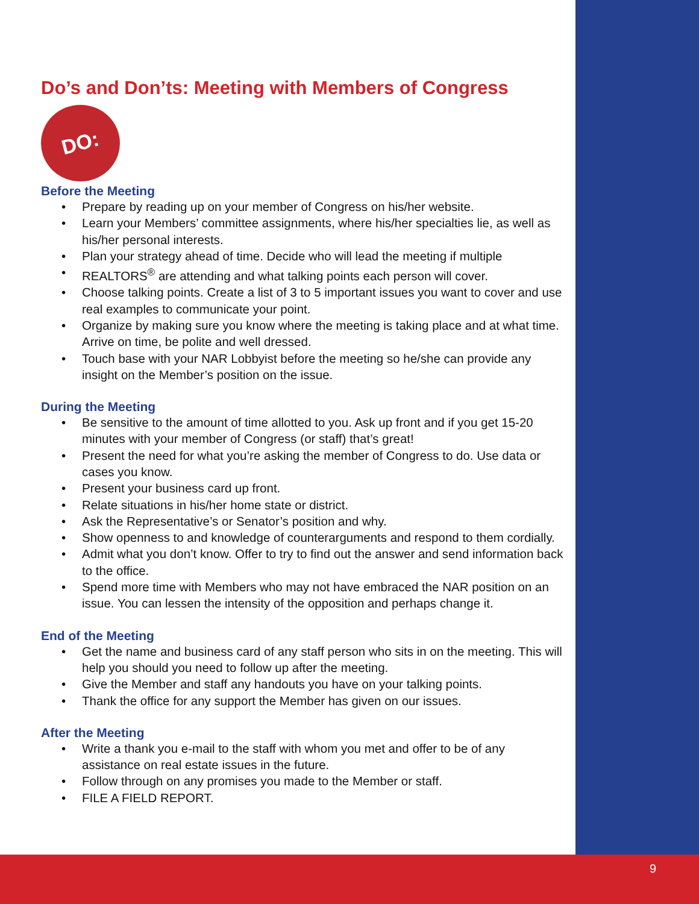Do’s and Don’ts: Meeting with Members of Congress
DO:
Before the Meeting
Prepare by reading up on your member of Congress on his/her website.
Learn your Members’ committee assignments, where his/her specialties lie, as well as his/her personal interests.
Plan your strategy ahead of time. Decide who will lead the meeting if multiple
REALTORS<sup>®</sup> are attending and what talking points each person will cover.
Choose talking points. Create a list of 3 to 5 important issues you want to cover and use real examples to communicate your point.
Organize by making sure you know where the meeting is taking place and at what time. Arrive on time, be polite and well dressed.
Touch base with your NAR Lobbyist before the meeting so he/she can provide any insight on the Member’s position on the issue.
During the Meeting
Be sensitive to the amount of time allotted to you. Ask up front and if you get 15-20 minutes with your member of Congress (or staff) that’s great!
Present the need for what you’re asking the member of Congress to do. Use data or cases you know.
Present your business card up front.
Relate situations in his/her home state or district.
Ask the Representative’s or Senator’s position and why.
Show openness to and knowledge of counterarguments and respond to them cordially.
Admit what you don’t know. Offer to try to find out the answer and send information back to the office.
Spend more time with Members who may not have embraced the NAR position on an issue. You can lessen the intensity of the opposition and perhaps change it.
End of the Meeting
Get the name and business card of any staff person who sits in on the meeting. This will help you should you need to follow up after the meeting.
Give the Member and staff any handouts you have on your talking points.
Thank the office for any support the Member has given on our issues.
After the Meeting
Write a thank you e-mail to the staff with whom you met and offer to be of any assistance on real estate issues in the future.
Follow through on any promises you made to the Member or staff.
FILE A FIELD REPORT.
9